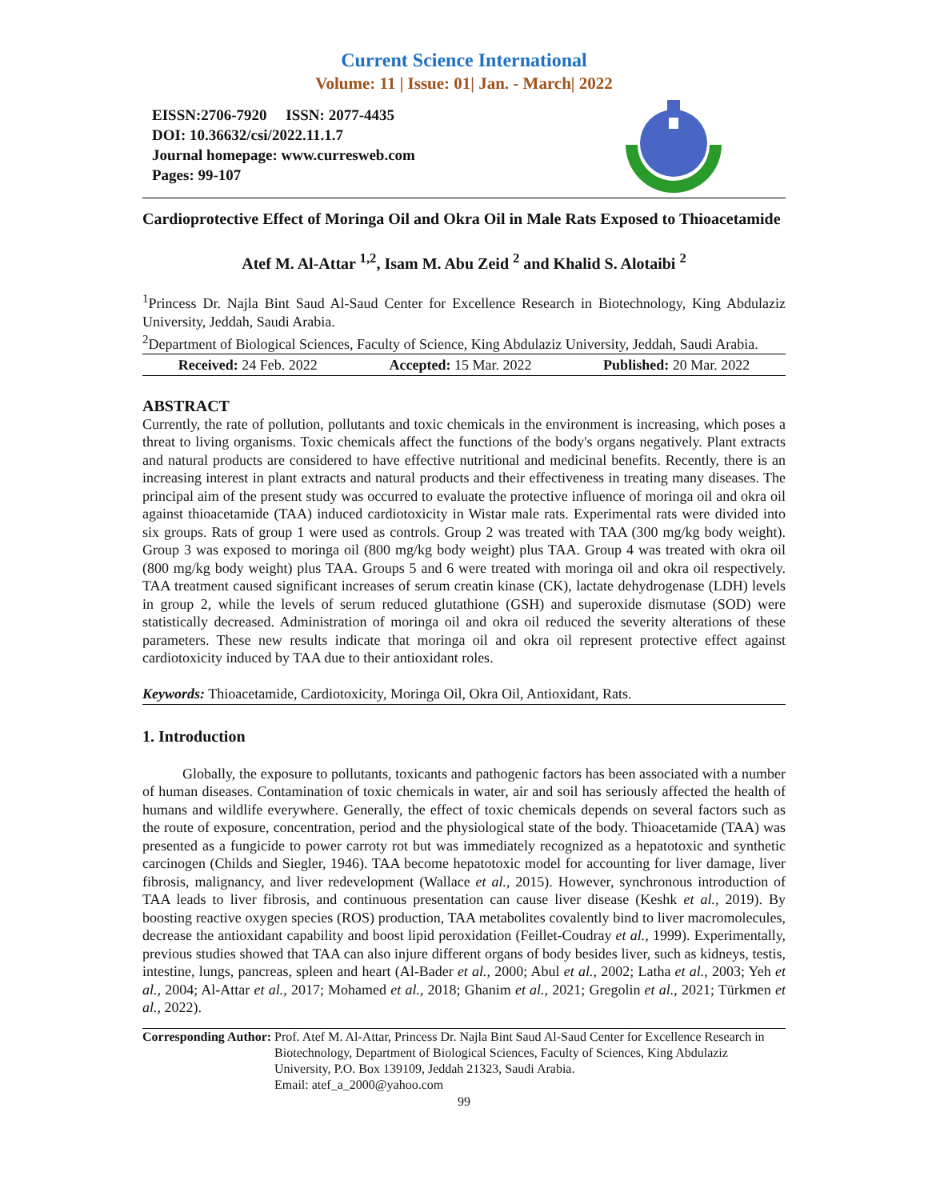Current Science International
Volume: 11 | Issue: 01| Jan. - March| 2022
EISSN:2706-7920 ISSN: 2077-4435
DOI: 10.36632/csi/2022.11.1.7
Journal homepage: www.curresweb.com
Pages: 99-107
Cardioprotective Effect of Moringa Oil and Okra Oil in Male Rats Exposed to Thioacetamide
Atef M. Al-Attar <sup>1,2</sup>, Isam M. Abu Zeid <sup>2</sup> and Khalid S. Alotaibi <sup>2</sup>
<sup>1</sup> Princess Dr. Najla Bint Saud Al-Saud Center for Excellence Research in Biotechnology, King Abdulaziz University, Jeddah, Saudi Arabia.
<sup>2</sup> Department of Biological Sciences, Faculty of Science, King Abdulaziz University, Jeddah, Saudi Arabia.
Received: 24 Feb. 2022 Accepted: 15 Mar. 2022 Published: 20 Mar. 2022
ABSTRACT
Currently, the rate of pollution, pollutants and toxic chemicals in the environment is increasing, which poses a threat to living organisms. Toxic chemicals affect the functions of the body's organs negatively. Plant extracts and natural products are considered to have effective nutritional and medicinal benefits. Recently, there is an increasing interest in plant extracts and natural products and their effectiveness in treating many diseases. The principal aim of the present study was occurred to evaluate the protective influence of moringa oil and okra oil against thioacetamide (TAA) induced cardiotoxicity in Wistar male rats. Experimental rats were divided into six groups. Rats of group 1 were used as controls. Group 2 was treated with TAA (300 mg/kg body weight). Group 3 was exposed to moringa oil (800 mg/kg body weight) plus TAA. Group 4 was treated with okra oil (800 mg/kg body weight) plus TAA. Groups 5 and 6 were treated with moringa oil and okra oil respectively. TAA treatment caused significant increases of serum creatin kinase (CK), lactate dehydrogenase (LDH) levels in group 2, while the levels of serum reduced glutathione (GSH) and superoxide dismutase (SOD) were statistically decreased. Administration of moringa oil and okra oil reduced the severity alterations of these parameters. These new results indicate that moringa oil and okra oil represent protective effect against cardiotoxicity induced by TAA due to their antioxidant roles.
Keywords: Thioacetamide, Cardiotoxicity, Moringa Oil, Okra Oil, Antioxidant, Rats.
1. Introduction
Globally, the exposure to pollutants, toxicants and pathogenic factors has been associated with a number of human diseases. Contamination of toxic chemicals in water, air and soil has seriously affected the health of humans and wildlife everywhere. Generally, the effect of toxic chemicals depends on several factors such as the route of exposure, concentration, period and the physiological state of the body. Thioacetamide (TAA) was presented as a fungicide to power carroty rot but was immediately recognized as a hepatotoxic and synthetic carcinogen (Childs and Siegler, 1946). TAA become hepatotoxic model for accounting for liver damage, liver fibrosis, malignancy, and liver redevelopment (Wallace et al., 2015). However, synchronous introduction of TAA leads to liver fibrosis, and continuous presentation can cause liver disease (Keshk et al., 2019). By boosting reactive oxygen species (ROS) production, TAA metabolites covalently bind to liver macromolecules, decrease the antioxidant capability and boost lipid peroxidation (Feillet-Coudray et al., 1999). Experimentally, previous studies showed that TAA can also injure different organs of body besides liver, such as kidneys, testis, intestine, lungs, pancreas, spleen and heart (Al-Bader et al., 2000; Abul et al., 2002; Latha et al., 2003; Yeh et al., 2004; Al-Attar et al., 2017; Mohamed et al., 2018; Ghanim et al., 2021; Gregolin et al., 2021; Türkmen et al., 2022).
Corresponding Author: Prof. Atef M. Al-Attar, Princess Dr. Najla Bint Saud Al-Saud Center for Excellence Research in Biotechnology, Department of Biological Sciences, Faculty of Sciences, King Abdulaziz University, P.O. Box 139109, Jeddah 21323, Saudi Arabia.
Email: atef_a_2000@yahoo.com
99